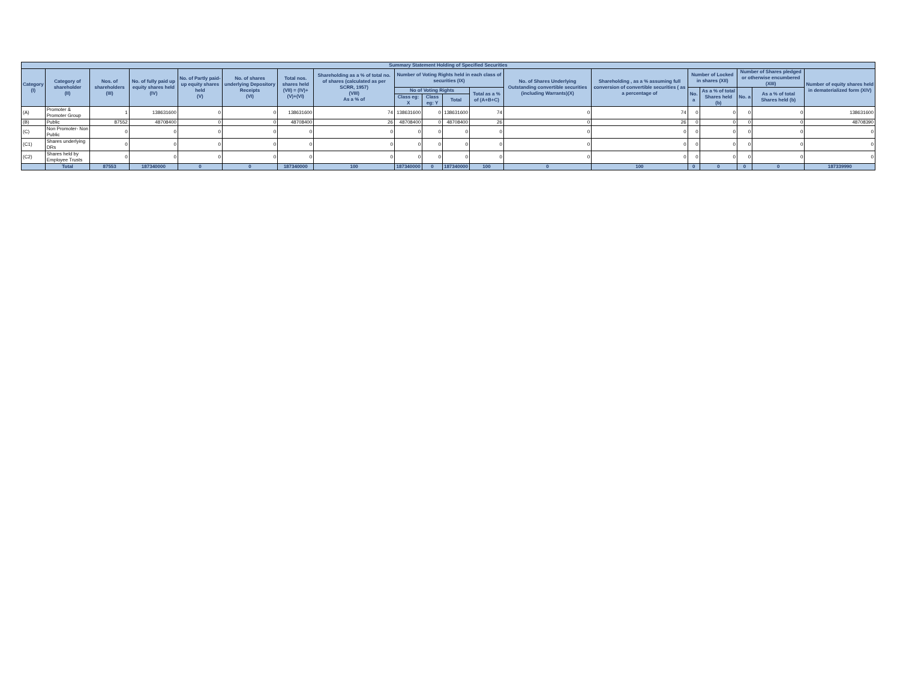| Summary Statement Holding of Specified Securities | | | | | | | | | | | | | | | | | | |
| --- | --- | --- | --- | --- | --- | --- | --- | --- | --- | --- | --- | --- | --- | --- | --- | --- | --- | --- |
| Category (I) | Category of shareholder (II) | Nos. of shareholders (III) | No. of fully paid up equity shares held (IV) | No. of Partly paid-up equity shares held (V) | No. of shares underlying Depository Receipts (VI) | Total nos. shares held (VII) = (IV)+(V)+(VI) | Shareholding as a % of total no. of shares (calculated as per SCRR, 1957) (VIII) As a % of | Number of Voting Rights held in each class of securities (IX) | | | | No. of Shares Underlying Outstanding convertible securities (including Warrants)(X) | Shareholding , as a % assuming full conversion of convertible securities ( as a percentage of | Number of Locked in shares (XII) | | Number of Shares pledged or otherwise encumbered (XIII) | | Number of equity shares held in dematerialized form (XIV) |
| | | | | | | | | No of Voting Rights | | | Total as a % of (A+B+C) | | | No. a | As a % of total Shares held (b) | No. a | As a % of total Shares held (b) | |
| | | | | | | | | Class eg: X | Class eg: Y | Total | | | | | | | | |
| (A) | Promoter & Promoter Group | 1 | 138631600 | 0 | 0 | 138631600 | 74 | 138631600 | 0 | 138631600 | 74 | 0 | 74 | 0 | 0 | 0 | 0 | 138631600 |
| (B) | Public | 87552 | 48708400 | 0 | 0 | 48708400 | 26 | 48708400 | 0 | 48708400 | 26 | 0 | 26 | 0 | 0 | 0 | 0 | 48708390 |
| (C) | Non Promoter- Non Public | 0 | 0 | 0 | 0 | 0 | 0 | 0 | 0 | 0 | 0 | 0 | 0 | 0 | 0 | 0 | 0 | 0 |
| (C1) | Shares underlying DRs | 0 | 0 | 0 | 0 | 0 | 0 | 0 | 0 | 0 | 0 | 0 | 0 | 0 | 0 | 0 | 0 | 0 |
| (C2) | Shares held by Employee Trusts | 0 | 0 | 0 | 0 | 0 | 0 | 0 | 0 | 0 | 0 | 0 | 0 | 0 | 0 | 0 | 0 | 0 |
| | Total | 87553 | 187340000 | 0 | 0 | 187340000 | 100 | 187340000 | 0 | 187340000 | 100 | 0 | 100 | 0 | 0 | 0 | 0 | 187339990 |